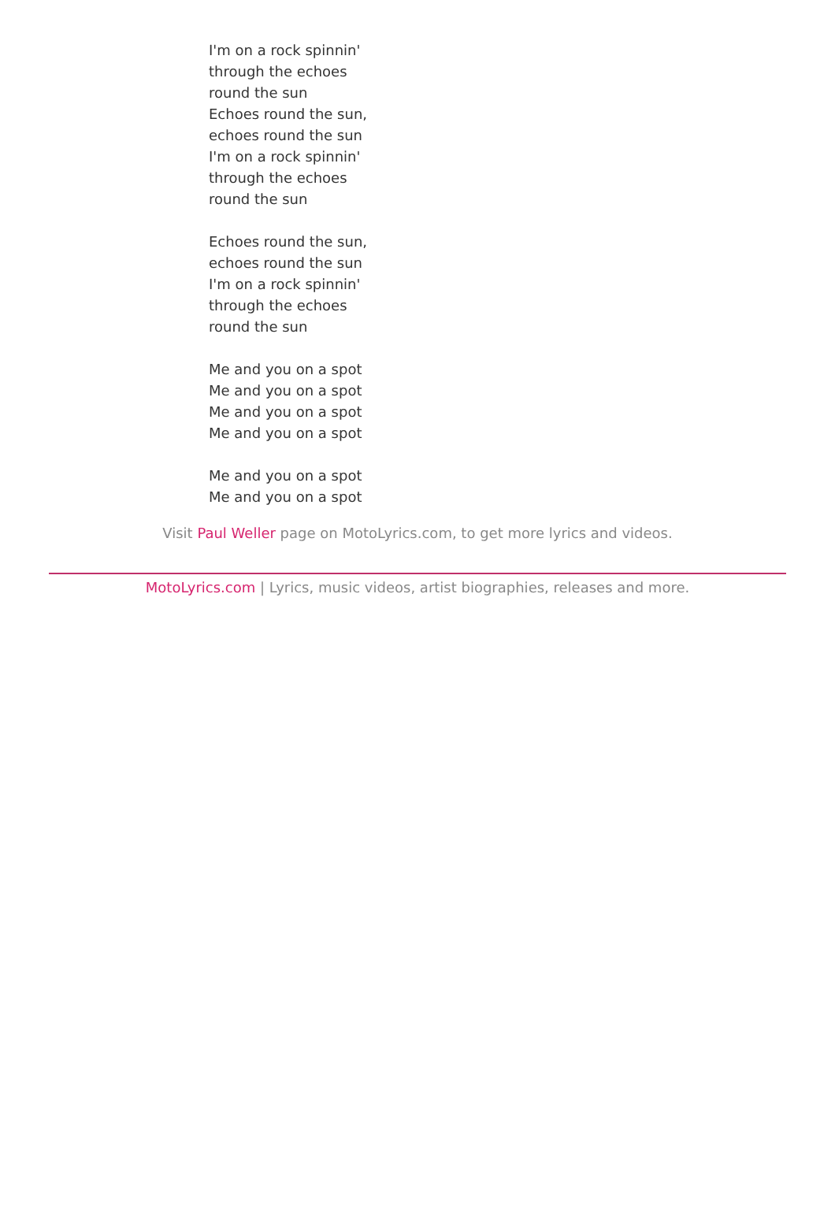I'm on a rock spinnin'
through the echoes
round the sun
Echoes round the sun,
echoes round the sun
I'm on a rock spinnin'
through the echoes
round the sun
Echoes round the sun,
echoes round the sun
I'm on a rock spinnin'
through the echoes
round the sun
Me and you on a spot
Me and you on a spot
Me and you on a spot
Me and you on a spot
Me and you on a spot
Me and you on a spot
Visit Paul Weller page on MotoLyrics.com, to get more lyrics and videos.
MotoLyrics.com | Lyrics, music videos, artist biographies, releases and more.